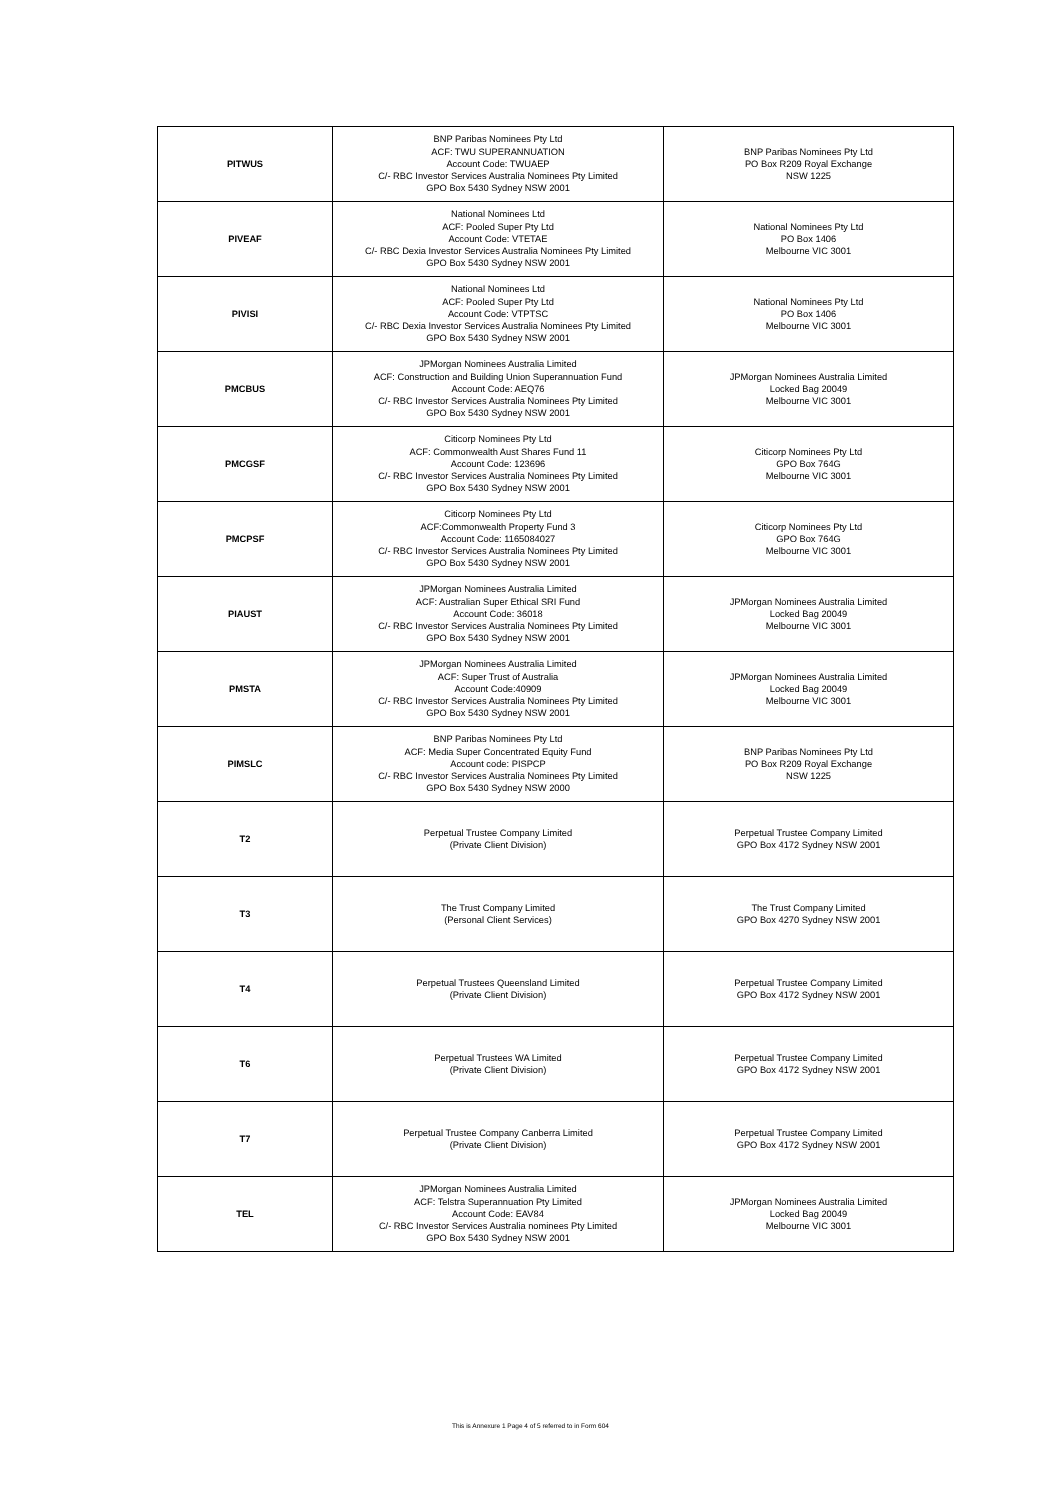| PITWUS | BNP Paribas Nominees Pty Ltd ACF: TWU SUPERANNUATION Account Code: TWUAEP C/- RBC Investor Services Australia Nominees Pty Limited GPO Box 5430 Sydney NSW 2001 | BNP Paribas Nominees Pty Ltd PO Box R209 Royal Exchange NSW 1225 |
| PIVEAF | National Nominees Ltd ACF: Pooled Super Pty Ltd Account Code: VTETAE C/- RBC Dexia Investor Services Australia Nominees Pty Limited GPO Box 5430 Sydney NSW 2001 | National Nominees Pty Ltd PO Box 1406 Melbourne VIC 3001 |
| PIVISI | National Nominees Ltd ACF: Pooled Super Pty Ltd Account Code: VTPTSC C/- RBC Dexia Investor Services Australia Nominees Pty Limited GPO Box 5430 Sydney NSW 2001 | National Nominees Pty Ltd PO Box 1406 Melbourne VIC 3001 |
| PMCBUS | JPMorgan Nominees Australia Limited ACF: Construction and Building Union Superannuation Fund Account Code: AEQ76 C/- RBC Investor Services Australia Nominees Pty Limited GPO Box 5430 Sydney NSW 2001 | JPMorgan Nominees Australia Limited Locked Bag 20049 Melbourne VIC 3001 |
| PMCGSF | Citicorp Nominees Pty Ltd ACF: Commonwealth Aust Shares Fund 11 Account Code: 123696 C/- RBC Investor Services Australia Nominees Pty Limited GPO Box 5430 Sydney NSW 2001 | Citicorp Nominees Pty Ltd GPO Box 764G Melbourne VIC 3001 |
| PMCPSF | Citicorp Nominees Pty Ltd ACF:Commonwealth Property Fund 3 Account Code: 1165084027 C/- RBC Investor Services Australia Nominees Pty Limited GPO Box 5430 Sydney NSW 2001 | Citicorp Nominees Pty Ltd GPO Box 764G Melbourne VIC 3001 |
| PIAUST | JPMorgan Nominees Australia Limited ACF: Australian Super Ethical SRI Fund Account Code: 36018 C/- RBC Investor Services Australia Nominees Pty Limited GPO Box 5430 Sydney NSW 2001 | JPMorgan Nominees Australia Limited Locked Bag 20049 Melbourne VIC 3001 |
| PMSTA | JPMorgan Nominees Australia Limited ACF: Super Trust of Australia Account Code:40909 C/- RBC Investor Services Australia Nominees Pty Limited GPO Box 5430 Sydney NSW 2001 | JPMorgan Nominees Australia Limited Locked Bag 20049 Melbourne VIC 3001 |
| PIMSLC | BNP Paribas Nominees Pty Ltd ACF: Media Super Concentrated Equity Fund Account code: PISPCP C/- RBC Investor Services Australia Nominees Pty Limited GPO Box 5430 Sydney NSW 2000 | BNP Paribas Nominees Pty Ltd PO Box R209 Royal Exchange NSW 1225 |
| T2 | Perpetual Trustee Company Limited (Private Client Division) | Perpetual Trustee Company Limited GPO Box 4172 Sydney NSW 2001 |
| T3 | The Trust Company Limited (Personal Client Services) | The Trust Company Limited GPO Box 4270 Sydney NSW 2001 |
| T4 | Perpetual Trustees Queensland Limited (Private Client Division) | Perpetual Trustee Company Limited GPO Box 4172 Sydney NSW 2001 |
| T6 | Perpetual Trustees WA Limited (Private Client Division) | Perpetual Trustee Company Limited GPO Box 4172 Sydney NSW 2001 |
| T7 | Perpetual Trustee Company Canberra Limited (Private Client Division) | Perpetual Trustee Company Limited GPO Box 4172 Sydney NSW 2001 |
| TEL | JPMorgan Nominees Australia Limited ACF: Telstra Superannuation Pty Limited Account Code: EAV84 C/- RBC Investor Services Australia nominees Pty Limited GPO Box 5430 Sydney NSW 2001 | JPMorgan Nominees Australia Limited Locked Bag 20049 Melbourne VIC 3001 |
This is Annexure 1 Page 4 of 5 referred to in Form 604